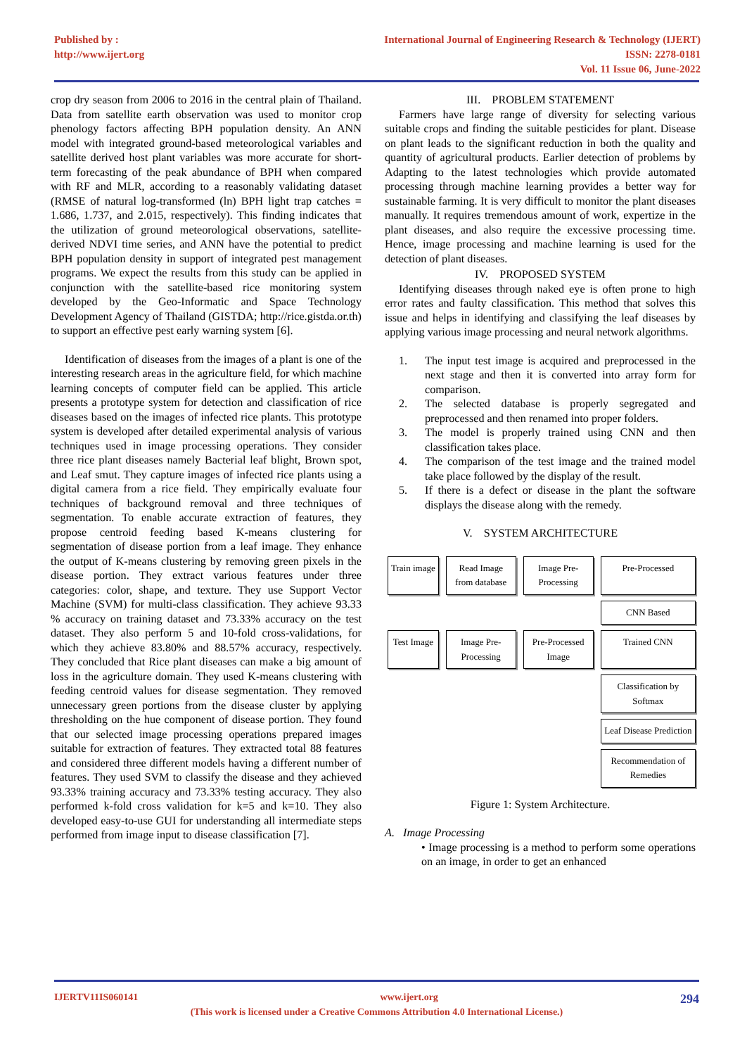Published by :
http://www.ijert.org
International Journal of Engineering Research & Technology (IJERT)
ISSN: 2278-0181
Vol. 11 Issue 06, June-2022
crop dry season from 2006 to 2016 in the central plain of Thailand. Data from satellite earth observation was used to monitor crop phenology factors affecting BPH population density. An ANN model with integrated ground-based meteorological variables and satellite derived host plant variables was more accurate for short-term forecasting of the peak abundance of BPH when compared with RF and MLR, according to a reasonably validating dataset (RMSE of natural log-transformed (ln) BPH light trap catches = 1.686, 1.737, and 2.015, respectively). This finding indicates that the utilization of ground meteorological observations, satellite-derived NDVI time series, and ANN have the potential to predict BPH population density in support of integrated pest management programs. We expect the results from this study can be applied in conjunction with the satellite-based rice monitoring system developed by the Geo-Informatic and Space Technology Development Agency of Thailand (GISTDA; http://rice.gistda.or.th) to support an effective pest early warning system [6].
Identification of diseases from the images of a plant is one of the interesting research areas in the agriculture field, for which machine learning concepts of computer field can be applied. This article presents a prototype system for detection and classification of rice diseases based on the images of infected rice plants. This prototype system is developed after detailed experimental analysis of various techniques used in image processing operations. They consider three rice plant diseases namely Bacterial leaf blight, Brown spot, and Leaf smut. They capture images of infected rice plants using a digital camera from a rice field. They empirically evaluate four techniques of background removal and three techniques of segmentation. To enable accurate extraction of features, they propose centroid feeding based K-means clustering for segmentation of disease portion from a leaf image. They enhance the output of K-means clustering by removing green pixels in the disease portion. They extract various features under three categories: color, shape, and texture. They use Support Vector Machine (SVM) for multi-class classification. They achieve 93.33 % accuracy on training dataset and 73.33% accuracy on the test dataset. They also perform 5 and 10-fold cross-validations, for which they achieve 83.80% and 88.57% accuracy, respectively. They concluded that Rice plant diseases can make a big amount of loss in the agriculture domain. They used K-means clustering with feeding centroid values for disease segmentation. They removed unnecessary green portions from the disease cluster by applying thresholding on the hue component of disease portion. They found that our selected image processing operations prepared images suitable for extraction of features. They extracted total 88 features and considered three different models having a different number of features. They used SVM to classify the disease and they achieved 93.33% training accuracy and 73.33% testing accuracy. They also performed k-fold cross validation for k=5 and k=10. They also developed easy-to-use GUI for understanding all intermediate steps performed from image input to disease classification [7].
III. PROBLEM STATEMENT
Farmers have large range of diversity for selecting various suitable crops and finding the suitable pesticides for plant. Disease on plant leads to the significant reduction in both the quality and quantity of agricultural products. Earlier detection of problems by Adapting to the latest technologies which provide automated processing through machine learning provides a better way for sustainable farming. It is very difficult to monitor the plant diseases manually. It requires tremendous amount of work, expertize in the plant diseases, and also require the excessive processing time. Hence, image processing and machine learning is used for the detection of plant diseases.
IV. PROPOSED SYSTEM
Identifying diseases through naked eye is often prone to high error rates and faulty classification. This method that solves this issue and helps in identifying and classifying the leaf diseases by applying various image processing and neural network algorithms.
1. The input test image is acquired and preprocessed in the next stage and then it is converted into array form for comparison.
2. The selected database is properly segregated and preprocessed and then renamed into proper folders.
3. The model is properly trained using CNN and then classification takes place.
4. The comparison of the test image and the trained model take place followed by the display of the result.
5. If there is a defect or disease in the plant the software displays the disease along with the remedy.
V. SYSTEM ARCHITECTURE
Train image
Read Image from database
Image Pre-Processing
Pre-Processed
CNN Based
Test Image
Image Pre-Processing
Pre-Processed Image
Trained CNN
Classification by Softmax
Leaf Disease Prediction
Recommendation of Remedies
Figure 1: System Architecture.
A. Image Processing
• Image processing is a method to perform some operations on an image, in order to get an enhanced
IJERTV11IS060141 www.ijert.org 294
(This work is licensed under a Creative Commons Attribution 4.0 International License.)